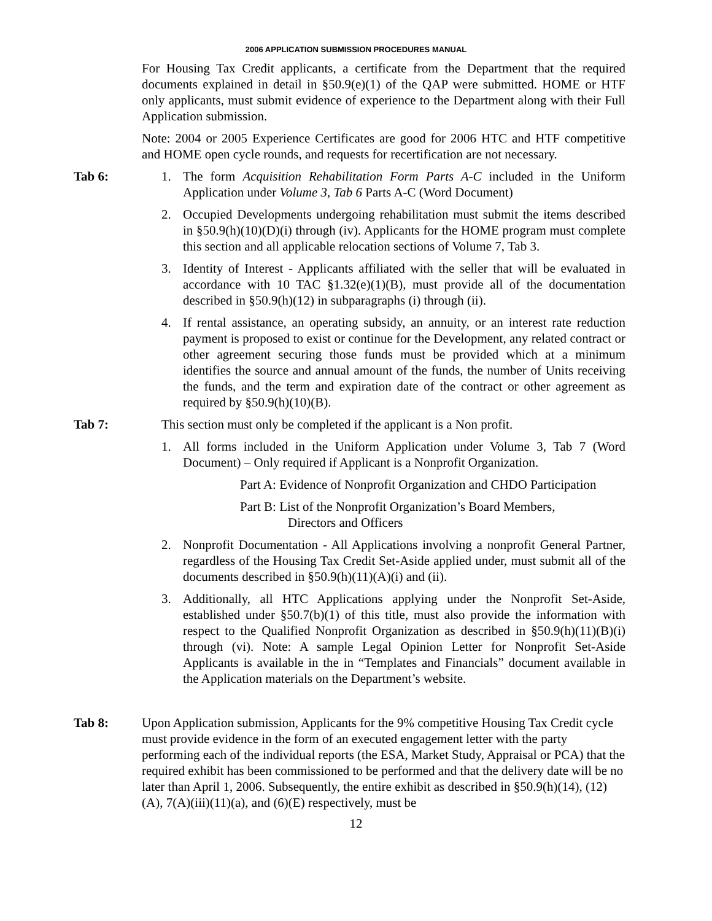2006 APPLICATION SUBMISSION PROCEDURES MANUAL
For Housing Tax Credit applicants, a certificate from the Department that the required documents explained in detail in §50.9(e)(1) of the QAP were submitted. HOME or HTF only applicants, must submit evidence of experience to the Department along with their Full Application submission.
Note: 2004 or 2005 Experience Certificates are good for 2006 HTC and HTF competitive and HOME open cycle rounds, and requests for recertification are not necessary.
Tab 6: 1. The form Acquisition Rehabilitation Form Parts A-C included in the Uniform Application under Volume 3, Tab 6 Parts A-C (Word Document)
2. Occupied Developments undergoing rehabilitation must submit the items described in §50.9(h)(10)(D)(i) through (iv). Applicants for the HOME program must complete this section and all applicable relocation sections of Volume 7, Tab 3.
3. Identity of Interest - Applicants affiliated with the seller that will be evaluated in accordance with 10 TAC §1.32(e)(1)(B), must provide all of the documentation described in §50.9(h)(12) in subparagraphs (i) through (ii).
4. If rental assistance, an operating subsidy, an annuity, or an interest rate reduction payment is proposed to exist or continue for the Development, any related contract or other agreement securing those funds must be provided which at a minimum identifies the source and annual amount of the funds, the number of Units receiving the funds, and the term and expiration date of the contract or other agreement as required by §50.9(h)(10)(B).
Tab 7: This section must only be completed if the applicant is a Non profit.
1. All forms included in the Uniform Application under Volume 3, Tab 7 (Word Document) – Only required if Applicant is a Nonprofit Organization.
Part A: Evidence of Nonprofit Organization and CHDO Participation
Part B: List of the Nonprofit Organization’s Board Members,
Directors and Officers
2. Nonprofit Documentation - All Applications involving a nonprofit General Partner, regardless of the Housing Tax Credit Set-Aside applied under, must submit all of the documents described in §50.9(h)(11)(A)(i) and (ii).
3. Additionally, all HTC Applications applying under the Nonprofit Set-Aside, established under §50.7(b)(1) of this title, must also provide the information with respect to the Qualified Nonprofit Organization as described in §50.9(h)(11)(B)(i) through (vi). Note: A sample Legal Opinion Letter for Nonprofit Set-Aside Applicants is available in the in “Templates and Financials” document available in the Application materials on the Department’s website.
Tab 8: Upon Application submission, Applicants for the 9% competitive Housing Tax Credit cycle must provide evidence in the form of an executed engagement letter with the party performing each of the individual reports (the ESA, Market Study, Appraisal or PCA) that the required exhibit has been commissioned to be performed and that the delivery date will be no later than April 1, 2006. Subsequently, the entire exhibit as described in §50.9(h)(14), (12)(A), 7(A)(iii)(11)(a), and (6)(E) respectively, must be
12